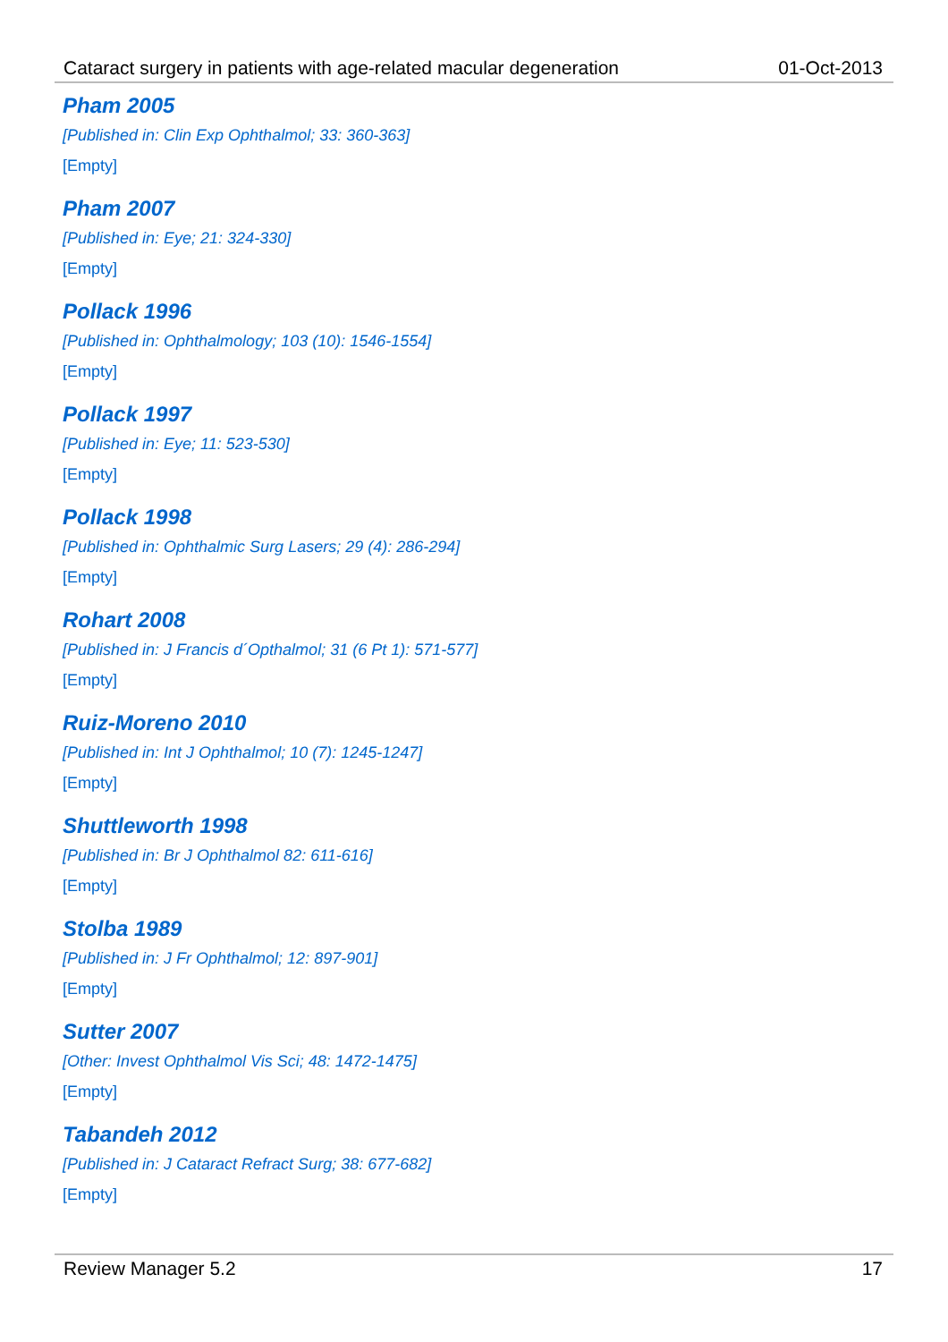Cataract surgery in patients with age-related macular degeneration 01-Oct-2013
Pham 2005
[Published in: Clin Exp Ophthalmol; 33: 360-363]
[Empty]
Pham 2007
[Published in: Eye; 21: 324-330]
[Empty]
Pollack 1996
[Published in: Ophthalmology; 103 (10): 1546-1554]
[Empty]
Pollack 1997
[Published in: Eye; 11: 523-530]
[Empty]
Pollack 1998
[Published in: Ophthalmic Surg Lasers; 29 (4): 286-294]
[Empty]
Rohart 2008
[Published in: J Francis d´Opthalmol; 31 (6 Pt 1): 571-577]
[Empty]
Ruiz-Moreno 2010
[Published in: Int J Ophthalmol; 10 (7): 1245-1247]
[Empty]
Shuttleworth 1998
[Published in: Br J Ophthalmol 82: 611-616]
[Empty]
Stolba 1989
[Published in: J Fr Ophthalmol; 12: 897-901]
[Empty]
Sutter 2007
[Other: Invest Ophthalmol Vis Sci; 48: 1472-1475]
[Empty]
Tabandeh 2012
[Published in: J Cataract Refract Surg; 38: 677-682]
[Empty]
Review Manager 5.2 17